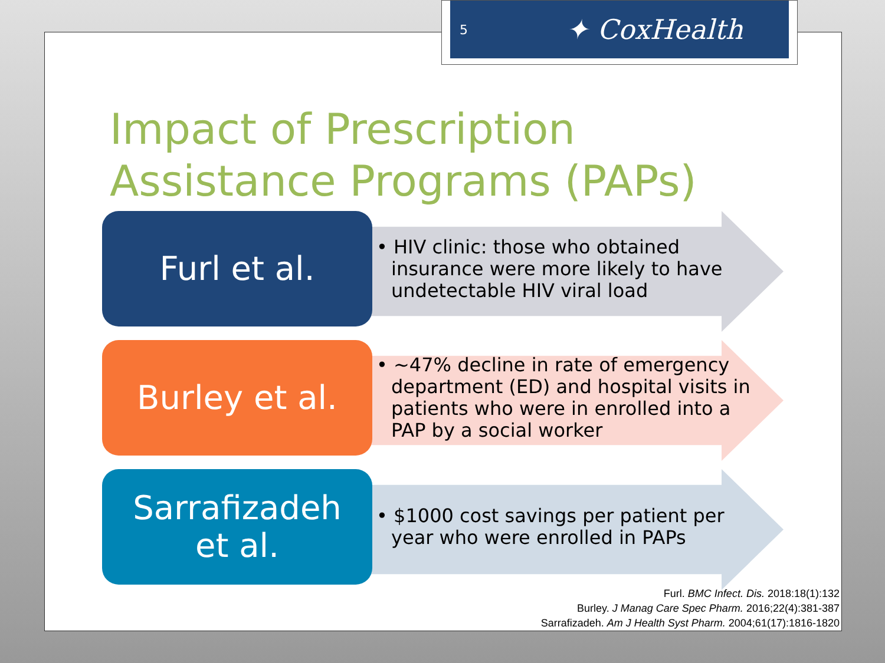Impact of Prescription
Assistance Programs (PAPs)
Furl et al.
• HIV clinic: those who obtained insurance were more likely to have undetectable HIV viral load
Burley et al.
• ~47% decline in rate of emergency department (ED) and hospital visits in patients who were in enrolled into a PAP by a social worker
Sarrafizadeh
et al.
• $1000 cost savings per patient per year who were enrolled in PAPs
Furl. BMC Infect. Dis. 2018:18(1):132
Burley. J Manag Care Spec Pharm. 2016;22(4):381-387
Sarrafizadeh. Am J Health Syst Pharm. 2004;61(17):1816-1820
5 ✦ CoxHealth